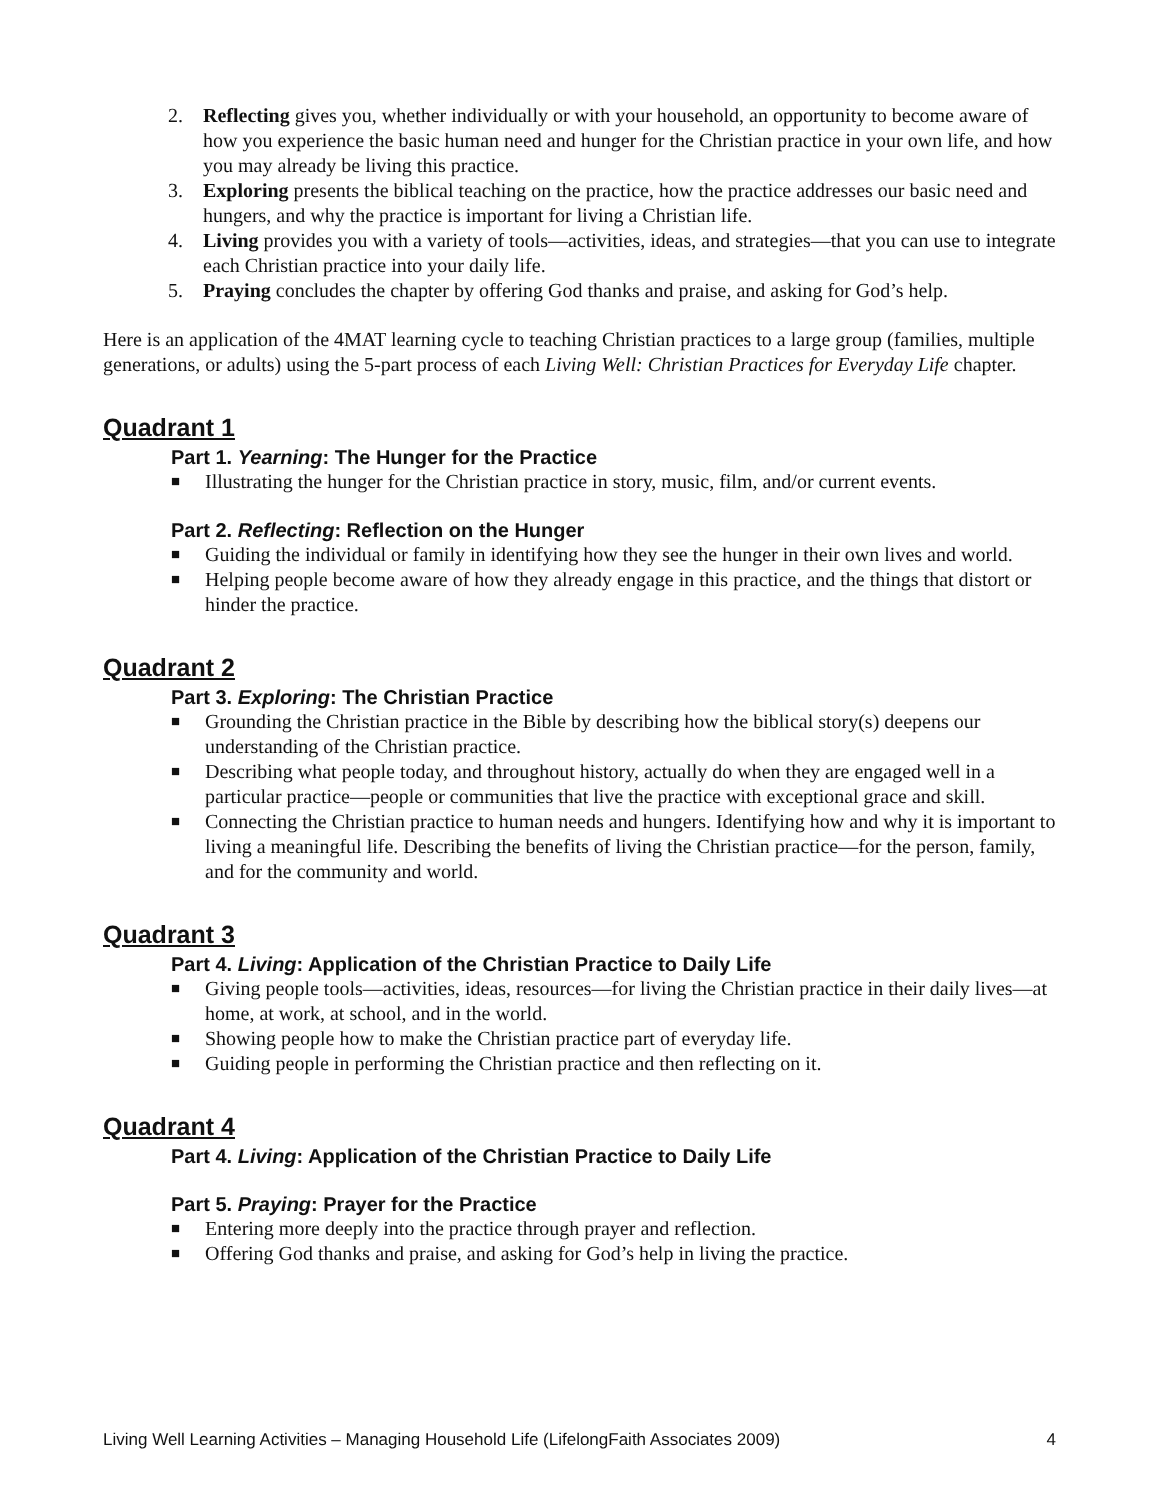2. Reflecting gives you, whether individually or with your household, an opportunity to become aware of how you experience the basic human need and hunger for the Christian practice in your own life, and how you may already be living this practice.
3. Exploring presents the biblical teaching on the practice, how the practice addresses our basic need and hungers, and why the practice is important for living a Christian life.
4. Living provides you with a variety of tools—activities, ideas, and strategies—that you can use to integrate each Christian practice into your daily life.
5. Praying concludes the chapter by offering God thanks and praise, and asking for God’s help.
Here is an application of the 4MAT learning cycle to teaching Christian practices to a large group (families, multiple generations, or adults) using the 5-part process of each Living Well: Christian Practices for Everyday Life chapter.
Quadrant 1
Part 1. Yearning: The Hunger for the Practice
■ Illustrating the hunger for the Christian practice in story, music, film, and/or current events.
Part 2. Reflecting: Reflection on the Hunger
■ Guiding the individual or family in identifying how they see the hunger in their own lives and world.
■ Helping people become aware of how they already engage in this practice, and the things that distort or hinder the practice.
Quadrant 2
Part 3. Exploring: The Christian Practice
■ Grounding the Christian practice in the Bible by describing how the biblical story(s) deepens our understanding of the Christian practice.
■ Describing what people today, and throughout history, actually do when they are engaged well in a particular practice—people or communities that live the practice with exceptional grace and skill.
■ Connecting the Christian practice to human needs and hungers. Identifying how and why it is important to living a meaningful life. Describing the benefits of living the Christian practice—for the person, family, and for the community and world.
Quadrant 3
Part 4. Living: Application of the Christian Practice to Daily Life
■ Giving people tools—activities, ideas, resources—for living the Christian practice in their daily lives—at home, at work, at school, and in the world.
■ Showing people how to make the Christian practice part of everyday life.
■ Guiding people in performing the Christian practice and then reflecting on it.
Quadrant 4
Part 4. Living: Application of the Christian Practice to Daily Life
Part 5. Praying: Prayer for the Practice
■ Entering more deeply into the practice through prayer and reflection.
■ Offering God thanks and praise, and asking for God’s help in living the practice.
Living Well Learning Activities – Managing Household Life (LifelongFaith Associates 2009) 4